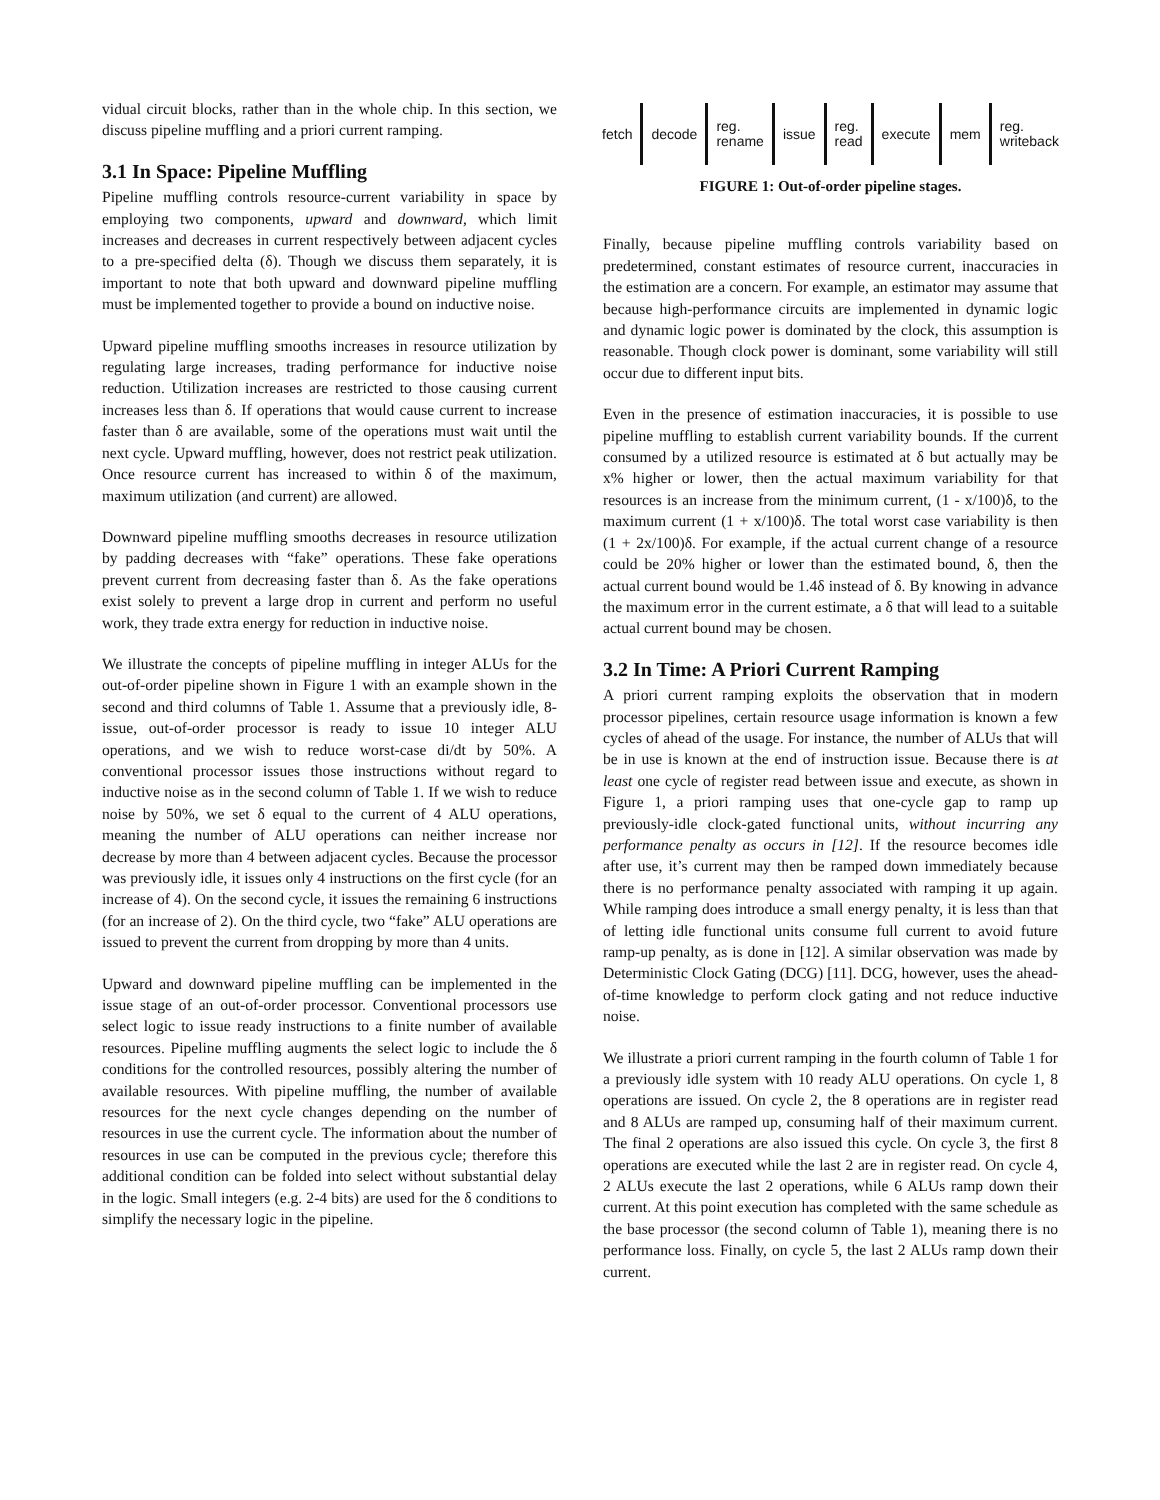vidual circuit blocks, rather than in the whole chip. In this section, we discuss pipeline muffling and a priori current ramping.
3.1 In Space: Pipeline Muffling
Pipeline muffling controls resource-current variability in space by employing two components, upward and downward, which limit increases and decreases in current respectively between adjacent cycles to a pre-specified delta (δ). Though we discuss them separately, it is important to note that both upward and downward pipeline muffling must be implemented together to provide a bound on inductive noise.
Upward pipeline muffling smooths increases in resource utilization by regulating large increases, trading performance for inductive noise reduction. Utilization increases are restricted to those causing current increases less than δ. If operations that would cause current to increase faster than δ are available, some of the operations must wait until the next cycle. Upward muffling, however, does not restrict peak utilization. Once resource current has increased to within δ of the maximum, maximum utilization (and current) are allowed.
Downward pipeline muffling smooths decreases in resource utilization by padding decreases with “fake” operations. These fake operations prevent current from decreasing faster than δ. As the fake operations exist solely to prevent a large drop in current and perform no useful work, they trade extra energy for reduction in inductive noise.
We illustrate the concepts of pipeline muffling in integer ALUs for the out-of-order pipeline shown in Figure 1 with an example shown in the second and third columns of Table 1. Assume that a previously idle, 8-issue, out-of-order processor is ready to issue 10 integer ALU operations, and we wish to reduce worst-case di/dt by 50%. A conventional processor issues those instructions without regard to inductive noise as in the second column of Table 1. If we wish to reduce noise by 50%, we set δ equal to the current of 4 ALU operations, meaning the number of ALU operations can neither increase nor decrease by more than 4 between adjacent cycles. Because the processor was previously idle, it issues only 4 instructions on the first cycle (for an increase of 4). On the second cycle, it issues the remaining 6 instructions (for an increase of 2). On the third cycle, two “fake” ALU operations are issued to prevent the current from dropping by more than 4 units.
Upward and downward pipeline muffling can be implemented in the issue stage of an out-of-order processor. Conventional processors use select logic to issue ready instructions to a finite number of available resources. Pipeline muffling augments the select logic to include the δ conditions for the controlled resources, possibly altering the number of available resources. With pipeline muffling, the number of available resources for the next cycle changes depending on the number of resources in use the current cycle. The information about the number of resources in use can be computed in the previous cycle; therefore this additional condition can be folded into select without substantial delay in the logic. Small integers (e.g. 2-4 bits) are used for the δ conditions to simplify the necessary logic in the pipeline.
fetch decode reg.
rename issue reg.
read execute mem reg.
writeback
FIGURE 1: Out-of-order pipeline stages.
Finally, because pipeline muffling controls variability based on predetermined, constant estimates of resource current, inaccuracies in the estimation are a concern. For example, an estimator may assume that because high-performance circuits are implemented in dynamic logic and dynamic logic power is dominated by the clock, this assumption is reasonable. Though clock power is dominant, some variability will still occur due to different input bits.
Even in the presence of estimation inaccuracies, it is possible to use pipeline muffling to establish current variability bounds. If the current consumed by a utilized resource is estimated at δ but actually may be x% higher or lower, then the actual maximum variability for that resources is an increase from the minimum current, (1 - x/100)δ, to the maximum current (1 + x/100)δ. The total worst case variability is then (1 + 2x/100)δ. For example, if the actual current change of a resource could be 20% higher or lower than the estimated bound, δ, then the actual current bound would be 1.4δ instead of δ. By knowing in advance the maximum error in the current estimate, a δ that will lead to a suitable actual current bound may be chosen.
3.2 In Time: A Priori Current Ramping
A priori current ramping exploits the observation that in modern processor pipelines, certain resource usage information is known a few cycles of ahead of the usage. For instance, the number of ALUs that will be in use is known at the end of instruction issue. Because there is at least one cycle of register read between issue and execute, as shown in Figure 1, a priori ramping uses that one-cycle gap to ramp up previously-idle clock-gated functional units, without incurring any performance penalty as occurs in [12]. If the resource becomes idle after use, it’s current may then be ramped down immediately because there is no performance penalty associated with ramping it up again. While ramping does introduce a small energy penalty, it is less than that of letting idle functional units consume full current to avoid future ramp-up penalty, as is done in [12]. A similar observation was made by Deterministic Clock Gating (DCG) [11]. DCG, however, uses the ahead-of-time knowledge to perform clock gating and not reduce inductive noise.
We illustrate a priori current ramping in the fourth column of Table 1 for a previously idle system with 10 ready ALU operations. On cycle 1, 8 operations are issued. On cycle 2, the 8 operations are in register read and 8 ALUs are ramped up, consuming half of their maximum current. The final 2 operations are also issued this cycle. On cycle 3, the first 8 operations are executed while the last 2 are in register read. On cycle 4, 2 ALUs execute the last 2 operations, while 6 ALUs ramp down their current. At this point execution has completed with the same schedule as the base processor (the second column of Table 1), meaning there is no performance loss. Finally, on cycle 5, the last 2 ALUs ramp down their current.